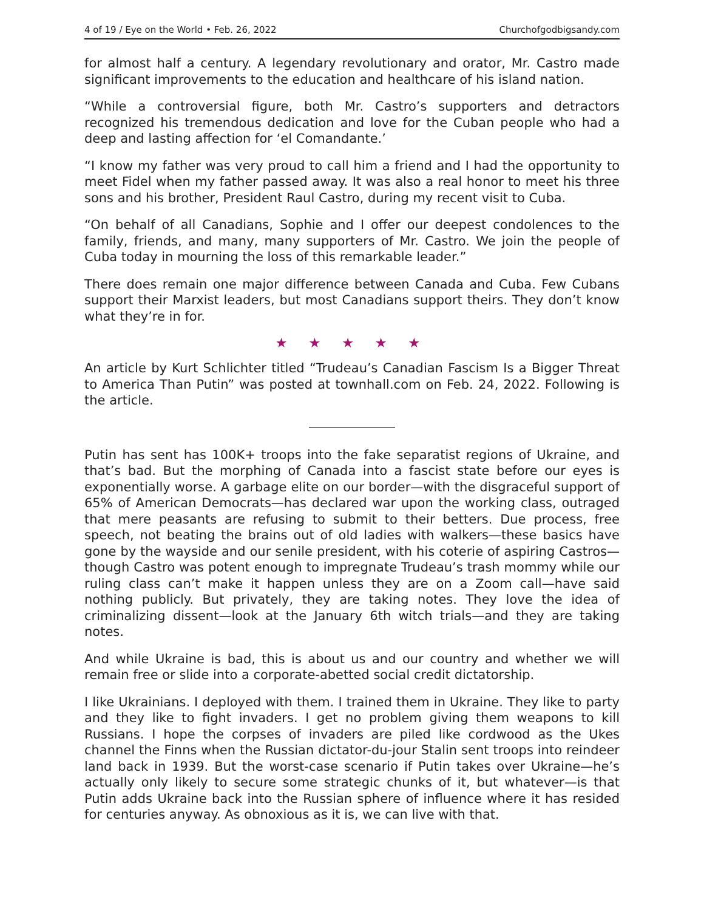4 of 19 / Eye on the World • Feb. 26, 2022 Churchofgodbigsandy.com
for almost half a century. A legendary revolutionary and orator, Mr. Castro made significant improvements to the education and healthcare of his island nation.
“While a controversial figure, both Mr. Castro’s supporters and detractors recognized his tremendous dedication and love for the Cuban people who had a deep and lasting affection for ‘el Comandante.’
“I know my father was very proud to call him a friend and I had the opportunity to meet Fidel when my father passed away. It was also a real honor to meet his three sons and his brother, President Raul Castro, during my recent visit to Cuba.
“On behalf of all Canadians, Sophie and I offer our deepest condolences to the family, friends, and many, many supporters of Mr. Castro. We join the people of Cuba today in mourning the loss of this remarkable leader.”
There does remain one major difference between Canada and Cuba. Few Cubans support their Marxist leaders, but most Canadians support theirs. They don’t know what they’re in for.
★ ★ ★ ★ ★
An article by Kurt Schlichter titled “Trudeau’s Canadian Fascism Is a Bigger Threat to America Than Putin” was posted at townhall.com on Feb. 24, 2022. Following is the article.
Putin has sent has 100K+ troops into the fake separatist regions of Ukraine, and that’s bad. But the morphing of Canada into a fascist state before our eyes is exponentially worse. A garbage elite on our border—with the disgraceful support of 65% of American Democrats—has declared war upon the working class, outraged that mere peasants are refusing to submit to their betters. Due process, free speech, not beating the brains out of old ladies with walkers—these basics have gone by the wayside and our senile president, with his coterie of aspiring Castros—though Castro was potent enough to impregnate Trudeau’s trash mommy while our ruling class can’t make it happen unless they are on a Zoom call—have said nothing publicly. But privately, they are taking notes. They love the idea of criminalizing dissent—look at the January 6th witch trials—and they are taking notes.
And while Ukraine is bad, this is about us and our country and whether we will remain free or slide into a corporate-abetted social credit dictatorship.
I like Ukrainians. I deployed with them. I trained them in Ukraine. They like to party and they like to fight invaders. I get no problem giving them weapons to kill Russians. I hope the corpses of invaders are piled like cordwood as the Ukes channel the Finns when the Russian dictator-du-jour Stalin sent troops into reindeer land back in 1939. But the worst-case scenario if Putin takes over Ukraine—he’s actually only likely to secure some strategic chunks of it, but whatever—is that Putin adds Ukraine back into the Russian sphere of influence where it has resided for centuries anyway. As obnoxious as it is, we can live with that.